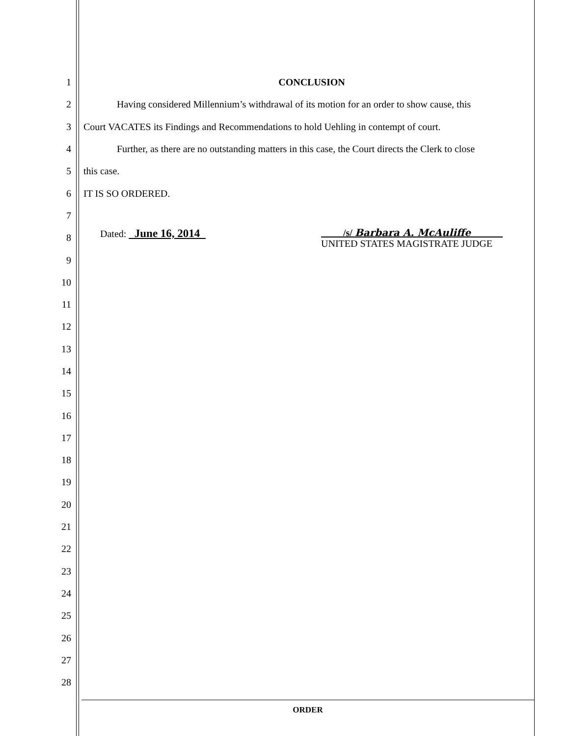1 CONCLUSION
2 Having considered Millennium’s withdrawal of its motion for an order to show cause, this
3 Court VACATES its Findings and Recommendations to hold Uehling in contempt of court.
4 Further, as there are no outstanding matters in this case, the Court directs the Clerk to close
5 this case.
6 IT IS SO ORDERED.
7
8 Dated: June 16, 2014 /s/ Barbara A. McAuliffe _
UNITED STATES MAGISTRATE JUDGE
9
10
11
12
13
14
15
16
17
18
19
20
21
22
23
24
25
26
27
28
ORDER